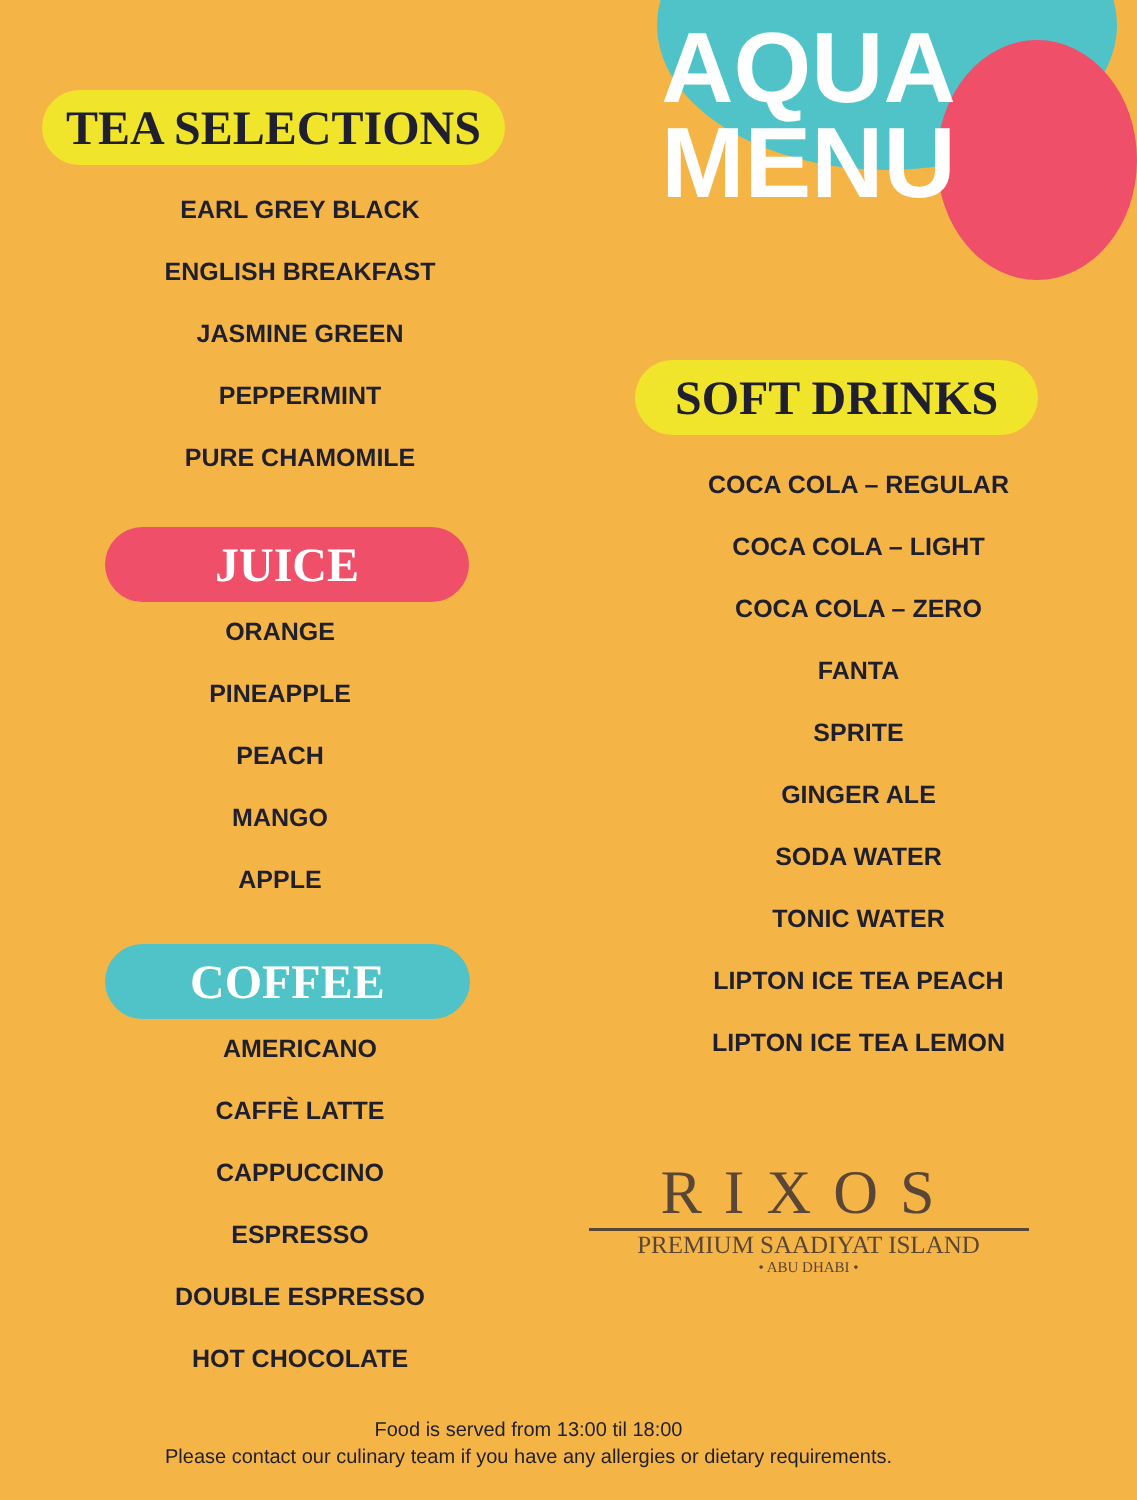TEA SELECTIONS
EARL GREY BLACK
ENGLISH BREAKFAST
JASMINE GREEN
PEPPERMINT
PURE CHAMOMILE
JUICE
ORANGE
PINEAPPLE
PEACH
MANGO
APPLE
COFFEE
AMERICANO
CAFFÈ LATTE
CAPPUCCINO
ESPRESSO
DOUBLE ESPRESSO
HOT CHOCOLATE
AQUA
MENU
SOFT DRINKS
COCA COLA – REGULAR
COCA COLA – LIGHT
COCA COLA – ZERO
FANTA
SPRITE
GINGER ALE
SODA WATER
TONIC WATER
LIPTON ICE TEA PEACH
LIPTON ICE TEA LEMON
RIXOS
PREMIUM SAADIYAT ISLAND
• ABU DHABI •
Food is served from 13:00 til 18:00
Please contact our culinary team if you have any allergies or dietary requirements.